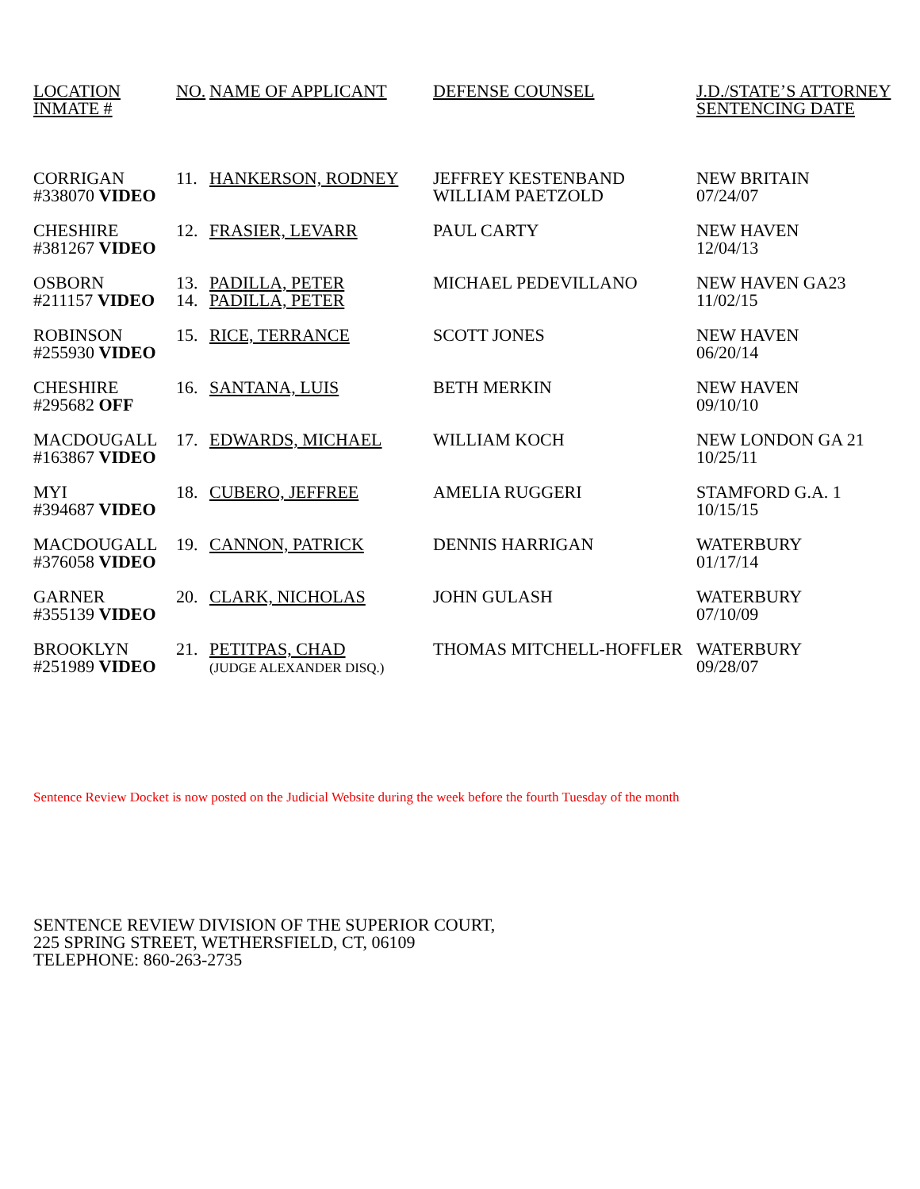| LOCATION INMATE # | NO. | NAME OF APPLICANT | DEFENSE COUNSEL | J.D./STATE’S ATTORNEY SENTENCING DATE |
| CORRIGAN #338070 VIDEO | 11. | HANKERSON, RODNEY | JEFFREY KESTENBAND WILLIAM PAETZOLD | NEW BRITAIN 07/24/07 |
| CHESHIRE #381267 VIDEO | 12. | FRASIER, LEVARR | PAUL CARTY | NEW HAVEN 12/04/13 |
| OSBORN #211157 VIDEO | 13. 14. | PADILLA, PETER PADILLA, PETER | MICHAEL PEDEVILLANO | NEW HAVEN GA23 11/02/15 |
| ROBINSON #255930 VIDEO | 15. | RICE, TERRANCE | SCOTT JONES | NEW HAVEN 06/20/14 |
| CHESHIRE #295682 OFF | 16. | SANTANA, LUIS | BETH MERKIN | NEW HAVEN 09/10/10 |
| MACDOUGALL #163867 VIDEO | 17. | EDWARDS, MICHAEL | WILLIAM KOCH | NEW LONDON GA 21 10/25/11 |
| MYI #394687 VIDEO | 18. | CUBERO, JEFFREE | AMELIA RUGGERI | STAMFORD G.A. 1 10/15/15 |
| MACDOUGALL #376058 VIDEO | 19. | CANNON, PATRICK | DENNIS HARRIGAN | WATERBURY 01/17/14 |
| GARNER #355139 VIDEO | 20. | CLARK, NICHOLAS | JOHN GULASH | WATERBURY 07/10/09 |
| BROOKLYN #251989 VIDEO | 21. | PETITPAS, CHAD (JUDGE ALEXANDER DISQ.) | THOMAS MITCHELL-HOFFLER | WATERBURY 09/28/07 |
Sentence Review Docket is now posted on the Judicial Website during the week before the fourth Tuesday of the month
SENTENCE REVIEW DIVISION OF THE SUPERIOR COURT,
225 SPRING STREET, WETHERSFIELD, CT, 06109
TELEPHONE: 860-263-2735